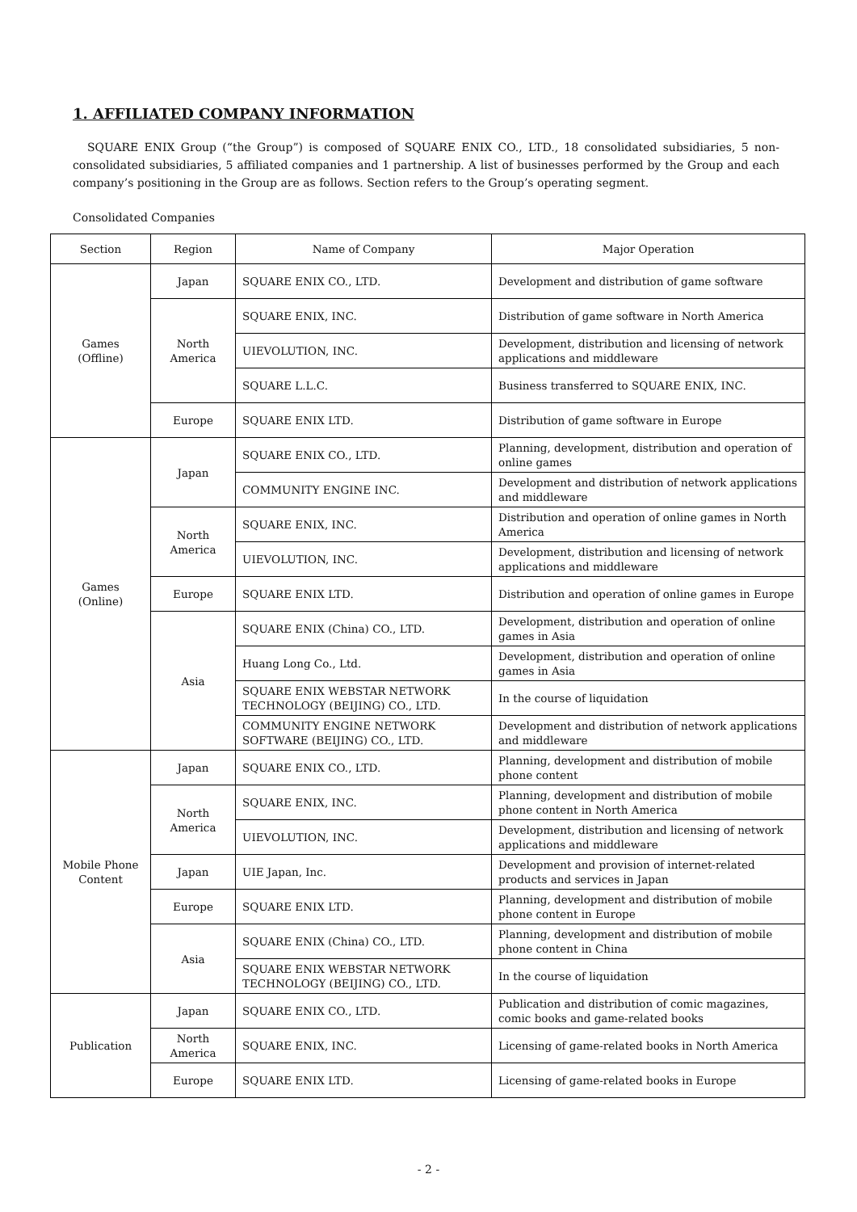1. AFFILIATED COMPANY INFORMATION
SQUARE ENIX Group (“the Group”) is composed of SQUARE ENIX CO., LTD., 18 consolidated subsidiaries, 5 non-consolidated subsidiaries, 5 affiliated companies and 1 partnership. A list of businesses performed by the Group and each company’s positioning in the Group are as follows. Section refers to the Group’s operating segment.
Consolidated Companies
| Section | Region | Name of Company | Major Operation |
| --- | --- | --- | --- |
| Games (Offline) | Japan | SQUARE ENIX CO., LTD. | Development and distribution of game software |
| | North America | SQUARE ENIX, INC. | Distribution of game software in North America |
| | | UIEVOLUTION, INC. | Development, distribution and licensing of network applications and middleware |
| | | SQUARE L.L.C. | Business transferred to SQUARE ENIX, INC. |
| | Europe | SQUARE ENIX LTD. | Distribution of game software in Europe |
| Games (Online) | Japan | SQUARE ENIX CO., LTD. | Planning, development, distribution and operation of online games |
| | | COMMUNITY ENGINE INC. | Development and distribution of network applications and middleware |
| | North America | SQUARE ENIX, INC. | Distribution and operation of online games in North America |
| | | UIEVOLUTION, INC. | Development, distribution and licensing of network applications and middleware |
| | Europe | SQUARE ENIX LTD. | Distribution and operation of online games in Europe |
| | Asia | SQUARE ENIX (China) CO., LTD. | Development, distribution and operation of online games in Asia |
| | | Huang Long Co., Ltd. | Development, distribution and operation of online games in Asia |
| | | SQUARE ENIX WEBSTAR NETWORK TECHNOLOGY (BEIJING) CO., LTD. | In the course of liquidation |
| | | COMMUNITY ENGINE NETWORK SOFTWARE (BEIJING) CO., LTD. | Development and distribution of network applications and middleware |
| Mobile Phone Content | Japan | SQUARE ENIX CO., LTD. | Planning, development and distribution of mobile phone content |
| | North America | SQUARE ENIX, INC. | Planning, development and distribution of mobile phone content in North America |
| | | UIEVOLUTION, INC. | Development, distribution and licensing of network applications and middleware |
| | Japan | UIE Japan, Inc. | Development and provision of internet-related products and services in Japan |
| | Europe | SQUARE ENIX LTD. | Planning, development and distribution of mobile phone content in Europe |
| | Asia | SQUARE ENIX (China) CO., LTD. | Planning, development and distribution of mobile phone content in China |
| | | SQUARE ENIX WEBSTAR NETWORK TECHNOLOGY (BEIJING) CO., LTD. | In the course of liquidation |
| Publication | Japan | SQUARE ENIX CO., LTD. | Publication and distribution of comic magazines, comic books and game-related books |
| | North America | SQUARE ENIX, INC. | Licensing of game-related books in North America |
| | Europe | SQUARE ENIX LTD. | Licensing of game-related books in Europe |
- 2 -